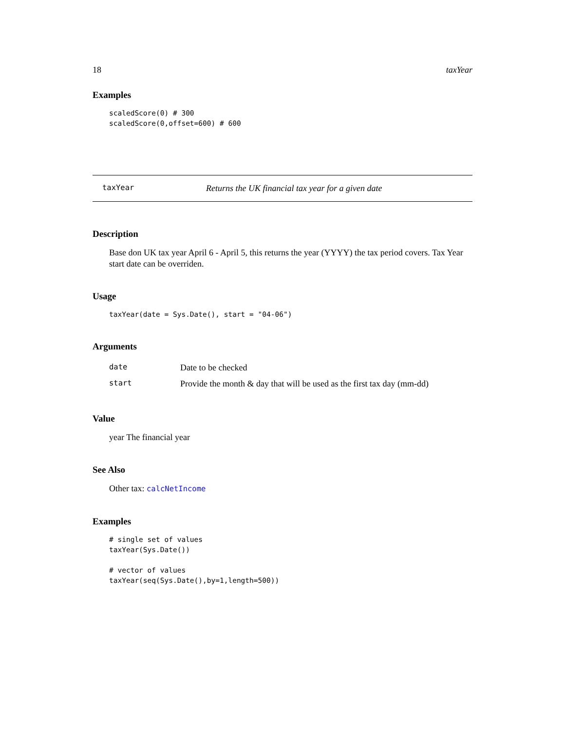18 taxYear
Examples
scaledScore(0) # 300
scaledScore(0,offset=600) # 600
taxYear Returns the UK financial tax year for a given date
Description
Base don UK tax year April 6 - April 5, this returns the year (YYYY) the tax period covers. Tax Year start date can be overriden.
Usage
taxYear(date = Sys.Date(), start = "04-06")
Arguments
| date | Date to be checked |
| start | Provide the month & day that will be used as the first tax day (mm-dd) |
Value
year The financial year
See Also
Other tax: calcNetIncome
Examples
# single set of values
taxYear(Sys.Date())

# vector of values
taxYear(seq(Sys.Date(),by=1,length=500))